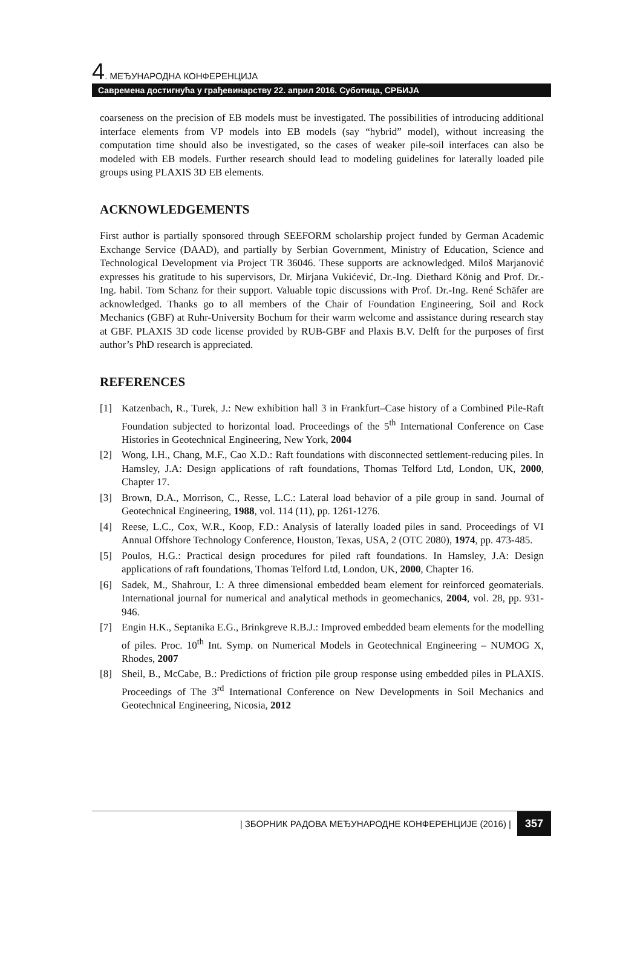4. МЕЂУНАРОДНА КОНФЕРЕНЦИЈА
Савремена достигнућа у грађевинарству 22. април 2016. Суботица, СРБИЈА
coarseness on the precision of EB models must be investigated. The possibilities of introducing additional interface elements from VP models into EB models (say “hybrid” model), without increasing the computation time should also be investigated, so the cases of weaker pile-soil interfaces can also be modeled with EB models. Further research should lead to modeling guidelines for laterally loaded pile groups using PLAXIS 3D EB elements.
ACKNOWLEDGEMENTS
First author is partially sponsored through SEEFORM scholarship project funded by German Academic Exchange Service (DAAD), and partially by Serbian Government, Ministry of Education, Science and Technological Development via Project TR 36046. These supports are acknowledged. Miloš Marjanović expresses his gratitude to his supervisors, Dr. Mirjana Vukićević, Dr.-Ing. Diethard König and Prof. Dr.-Ing. habil. Tom Schanz for their support. Valuable topic discussions with Prof. Dr.-Ing. René Schäfer are acknowledged. Thanks go to all members of the Chair of Foundation Engineering, Soil and Rock Mechanics (GBF) at Ruhr-University Bochum for their warm welcome and assistance during research stay at GBF. PLAXIS 3D code license provided by RUB-GBF and Plaxis B.V. Delft for the purposes of first author’s PhD research is appreciated.
REFERENCES
[1] Katzenbach, R., Turek, J.: New exhibition hall 3 in Frankfurt–Case history of a Combined Pile-Raft Foundation subjected to horizontal load. Proceedings of the 5<sup>th</sup> International Conference on Case Histories in Geotechnical Engineering, New York, 2004
[2] Wong, I.H., Chang, M.F., Cao X.D.: Raft foundations with disconnected settlement-reducing piles. In Hamsley, J.A: Design applications of raft foundations, Thomas Telford Ltd, London, UK, 2000, Chapter 17.
[3] Brown, D.A., Morrison, C., Resse, L.C.: Lateral load behavior of a pile group in sand. Journal of Geotechnical Engineering, 1988, vol. 114 (11), pp. 1261-1276.
[4] Reese, L.C., Cox, W.R., Koop, F.D.: Analysis of laterally loaded piles in sand. Proceedings of VI Annual Offshore Technology Conference, Houston, Texas, USA, 2 (OTC 2080), 1974, pp. 473-485.
[5] Poulos, H.G.: Practical design procedures for piled raft foundations. In Hamsley, J.A: Design applications of raft foundations, Thomas Telford Ltd, London, UK, 2000, Chapter 16.
[6] Sadek, M., Shahrour, I.: A three dimensional embedded beam element for reinforced geomaterials. International journal for numerical and analytical methods in geomechanics, 2004, vol. 28, pp. 931-946.
[7] Engin H.K., Septanika E.G., Brinkgreve R.B.J.: Improved embedded beam elements for the modelling of piles. Proc. 10<sup>th</sup> Int. Symp. on Numerical Models in Geotechnical Engineering – NUMOG X, Rhodes, 2007
[8] Sheil, B., McCabe, B.: Predictions of friction pile group response using embedded piles in PLAXIS. Proceedings of The 3<sup>rd</sup> International Conference on New Developments in Soil Mechanics and Geotechnical Engineering, Nicosia, 2012
| ЗБОРНИК РАДОВА МЕЂУНАРОДНЕ КОНФЕРЕНЦИЈЕ (2016) | 357